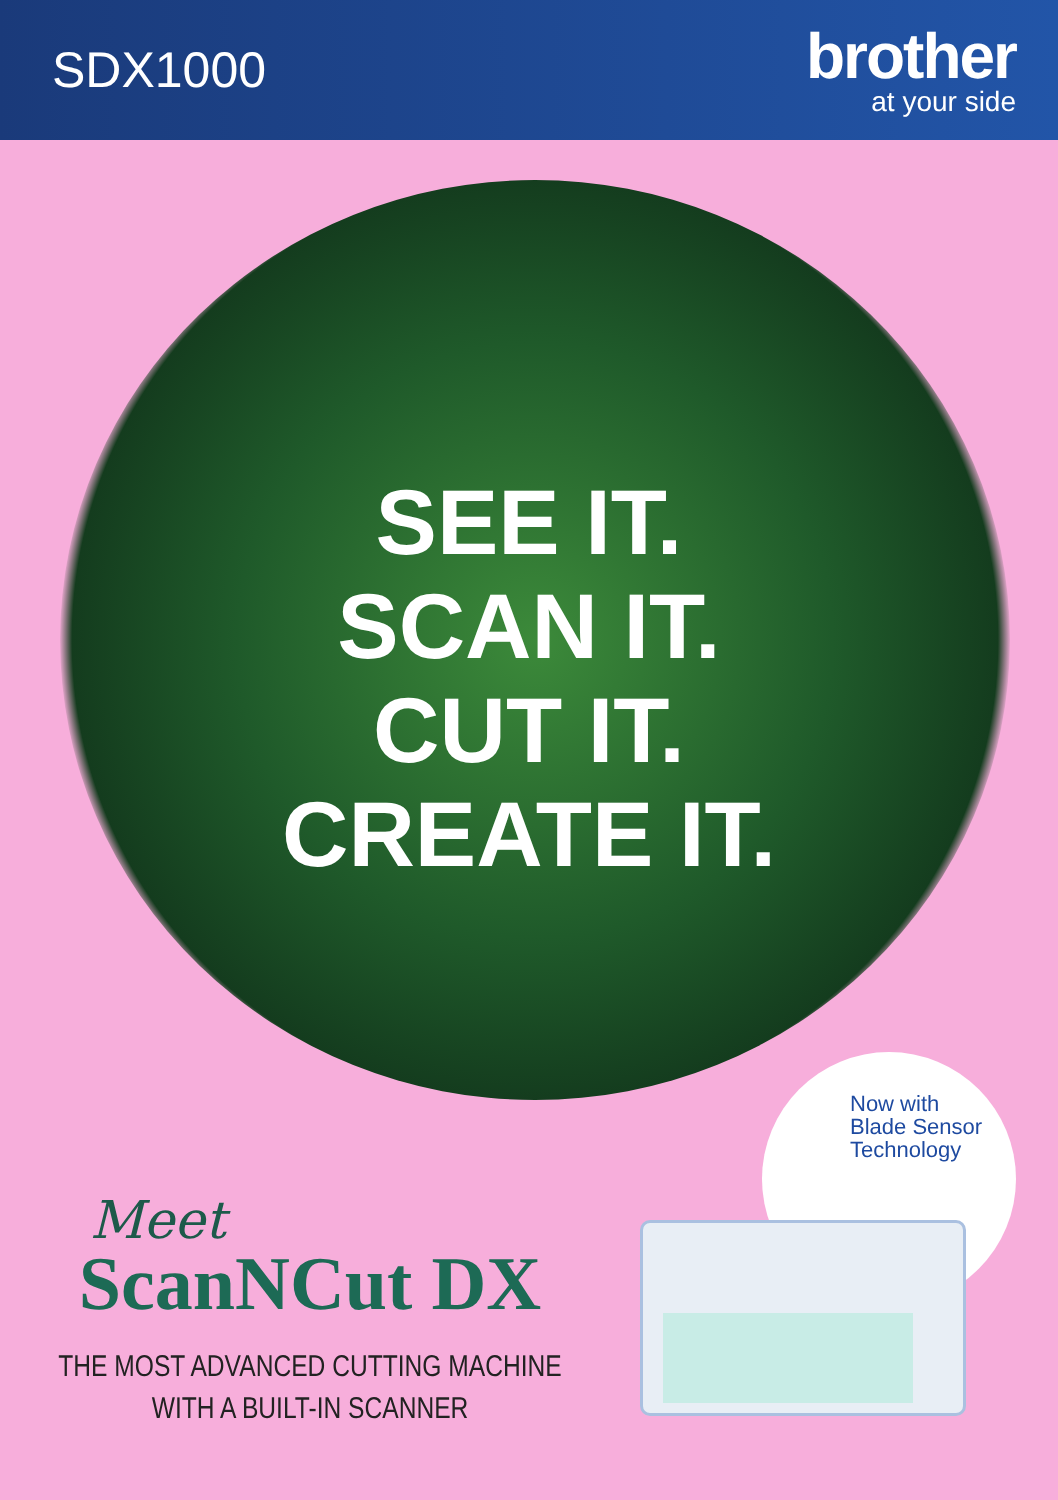SDX1000
brother
at your side
SEE IT.
SCAN IT.
CUT IT.
CREATE IT.
Now with
Blade Sensor
Technology
Meet
ScanNCut DX
THE MOST ADVANCED CUTTING MACHINE
WITH A BUILT-IN SCANNER